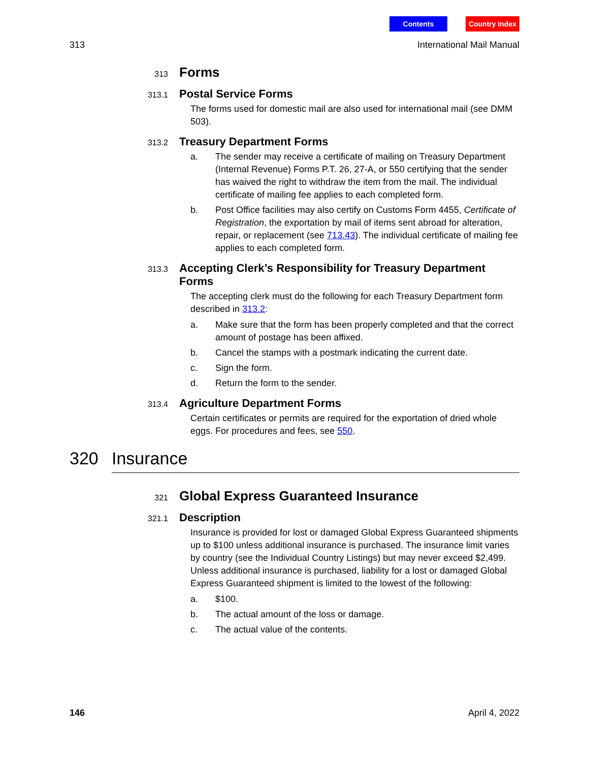Contents Country Index
313 International Mail Manual
313
Forms
313.1
Postal Service Forms
The forms used for domestic mail are also used for international mail (see DMM 503).
313.2
Treasury Department Forms
a. The sender may receive a certificate of mailing on Treasury Department (Internal Revenue) Forms P.T. 26, 27-A, or 550 certifying that the sender has waived the right to withdraw the item from the mail. The individual certificate of mailing fee applies to each completed form.
b. Post Office facilities may also certify on Customs Form 4455, Certificate of Registration, the exportation by mail of items sent abroad for alteration, repair, or replacement (see 713.43). The individual certificate of mailing fee applies to each completed form.
313.3
Accepting Clerk’s Responsibility for Treasury Department Forms
The accepting clerk must do the following for each Treasury Department form described in 313.2:
a. Make sure that the form has been properly completed and that the correct amount of postage has been affixed.
b. Cancel the stamps with a postmark indicating the current date.
c. Sign the form.
d. Return the form to the sender.
313.4
Agriculture Department Forms
Certain certificates or permits are required for the exportation of dried whole eggs. For procedures and fees, see 550.
320 Insurance
321
Global Express Guaranteed Insurance
321.1
Description
Insurance is provided for lost or damaged Global Express Guaranteed shipments up to $100 unless additional insurance is purchased. The insurance limit varies by country (see the Individual Country Listings) but may never exceed $2,499. Unless additional insurance is purchased, liability for a lost or damaged Global Express Guaranteed shipment is limited to the lowest of the following:
a. $100.
b. The actual amount of the loss or damage.
c. The actual value of the contents.
146 April 4, 2022